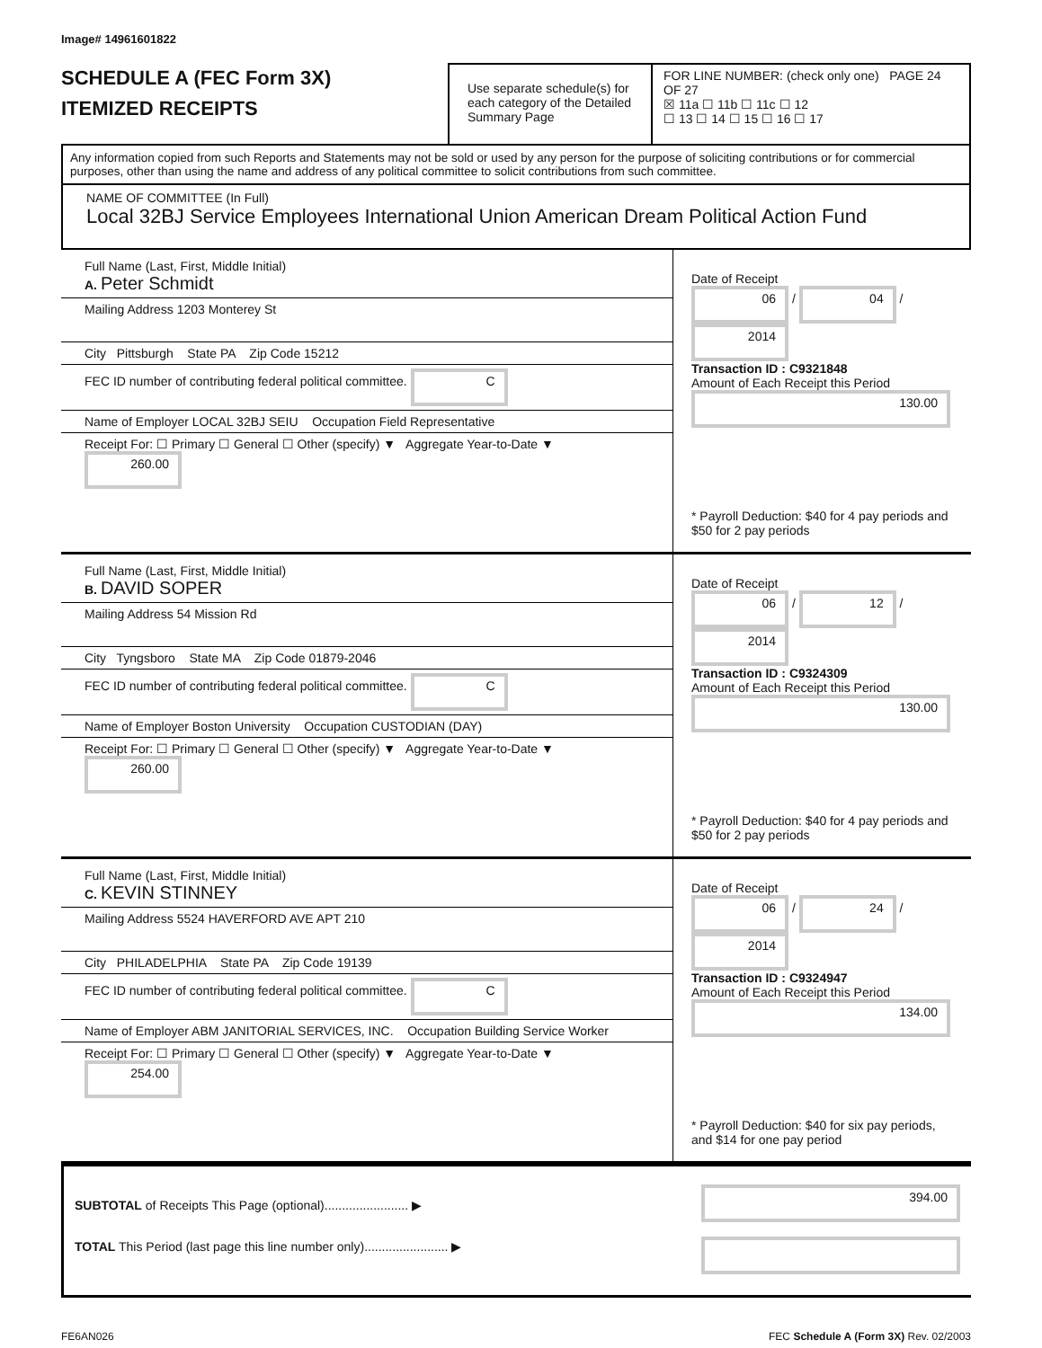Image# 14961601822
SCHEDULE A (FEC Form 3X)
ITEMIZED RECEIPTS
Use separate schedule(s) for each category of the Detailed Summary Page
FOR LINE NUMBER: (check only one) PAGE 24 OF 27
☒ 11a ☐ 11b ☐ 11c ☐ 12
☐ 13 ☐ 14 ☐ 15 ☐ 16 ☐ 17
Any information copied from such Reports and Statements may not be sold or used by any person for the purpose of soliciting contributions or for commercial purposes, other than using the name and address of any political committee to solicit contributions from such committee.
NAME OF COMMITTEE (In Full)
Local 32BJ Service Employees International Union American Dream Political Action Fund
Full Name (Last, First, Middle Initial)
A. Peter Schmidt
Mailing Address 1203 Monterey St
City Pittsburgh State PA Zip Code 15212
FEC ID number of contributing federal political committee. C
Name of Employer LOCAL 32BJ SEIU Occupation Field Representative
Receipt For: ☐ Primary ☐ General ☐ Other (specify) ▼ Aggregate Year-to-Date ▼ 260.00
Date of Receipt
06 / 04 / 2014
Transaction ID : C9321848
Amount of Each Receipt this Period
130.00
* Payroll Deduction: $40 for 4 pay periods and $50 for 2 pay periods
Full Name (Last, First, Middle Initial)
B. DAVID SOPER
Mailing Address 54 Mission Rd
City Tyngsboro State MA Zip Code 01879-2046
FEC ID number of contributing federal political committee. C
Name of Employer Boston University Occupation CUSTODIAN (DAY)
Receipt For: ☐ Primary ☐ General ☐ Other (specify) ▼ Aggregate Year-to-Date ▼ 260.00
Date of Receipt
06 / 12 / 2014
Transaction ID : C9324309
Amount of Each Receipt this Period
130.00
* Payroll Deduction: $40 for 4 pay periods and $50 for 2 pay periods
Full Name (Last, First, Middle Initial)
C. KEVIN STINNEY
Mailing Address 5524 HAVERFORD AVE APT 210
City PHILADELPHIA State PA Zip Code 19139
FEC ID number of contributing federal political committee. C
Name of Employer ABM JANITORIAL SERVICES, INC. Occupation Building Service Worker
Receipt For: ☐ Primary ☐ General ☐ Other (specify) ▼ Aggregate Year-to-Date ▼ 254.00
Date of Receipt
06 / 24 / 2014
Transaction ID : C9324947
Amount of Each Receipt this Period
134.00
* Payroll Deduction: $40 for six pay periods, and $14 for one pay period
SUBTOTAL of Receipts This Page (optional)........................ ▶
TOTAL This Period (last page this line number only)........................ ▶
394.00
FE6AN026 FEC Schedule A (Form 3X) Rev. 02/2003